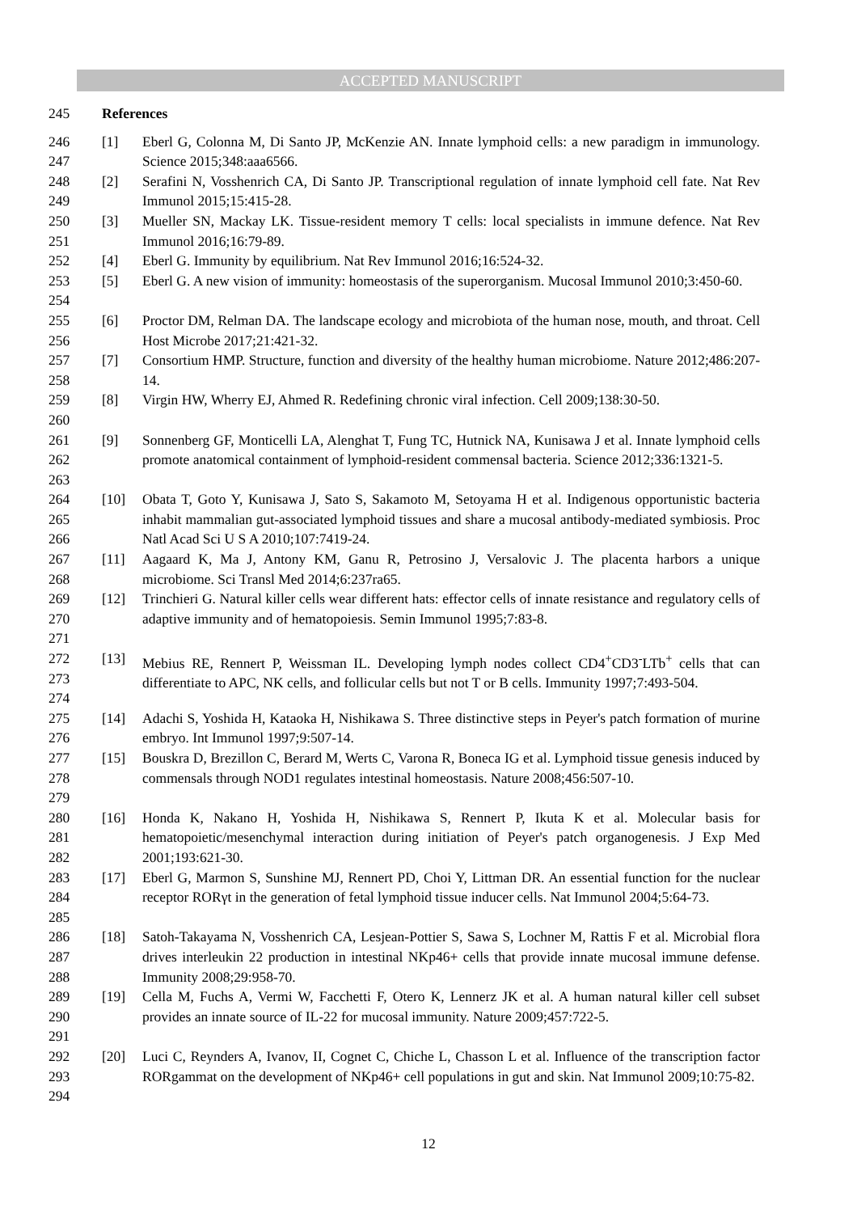ACCEPTED MANUSCRIPT
245 References
246
247 [1] Eberl G, Colonna M, Di Santo JP, McKenzie AN. Innate lymphoid cells: a new paradigm in immunology. Science 2015;348:aaa6566.
248
249 [2] Serafini N, Vosshenrich CA, Di Santo JP. Transcriptional regulation of innate lymphoid cell fate. Nat Rev Immunol 2015;15:415-28.
250
251 [3] Mueller SN, Mackay LK. Tissue-resident memory T cells: local specialists in immune defence. Nat Rev Immunol 2016;16:79-89.
252 [4] Eberl G. Immunity by equilibrium. Nat Rev Immunol 2016;16:524-32.
253
254 [5] Eberl G. A new vision of immunity: homeostasis of the superorganism. Mucosal Immunol 2010;3:450-60.
255
256 [6] Proctor DM, Relman DA. The landscape ecology and microbiota of the human nose, mouth, and throat. Cell Host Microbe 2017;21:421-32.
257
258 [7] Consortium HMP. Structure, function and diversity of the healthy human microbiome. Nature 2012;486:207-14.
259
260 [8] Virgin HW, Wherry EJ, Ahmed R. Redefining chronic viral infection. Cell 2009;138:30-50.
261
262
263 [9] Sonnenberg GF, Monticelli LA, Alenghat T, Fung TC, Hutnick NA, Kunisawa J et al. Innate lymphoid cells promote anatomical containment of lymphoid-resident commensal bacteria. Science 2012;336:1321-5.
264
265
266 [10] Obata T, Goto Y, Kunisawa J, Sato S, Sakamoto M, Setoyama H et al. Indigenous opportunistic bacteria inhabit mammalian gut-associated lymphoid tissues and share a mucosal antibody-mediated symbiosis. Proc Natl Acad Sci U S A 2010;107:7419-24.
267
268 [11] Aagaard K, Ma J, Antony KM, Ganu R, Petrosino J, Versalovic J. The placenta harbors a unique microbiome. Sci Transl Med 2014;6:237ra65.
269
270
271 [12] Trinchieri G. Natural killer cells wear different hats: effector cells of innate resistance and regulatory cells of adaptive immunity and of hematopoiesis. Semin Immunol 1995;7:83-8.
272
273
274 [13] Mebius RE, Rennert P, Weissman IL. Developing lymph nodes collect CD4<sup>+</sup>CD3<sup>-</sup>LTb<sup>+</sup> cells that can differentiate to APC, NK cells, and follicular cells but not T or B cells. Immunity 1997;7:493-504.
275
276 [14] Adachi S, Yoshida H, Kataoka H, Nishikawa S. Three distinctive steps in Peyer's patch formation of murine embryo. Int Immunol 1997;9:507-14.
277
278
279 [15] Bouskra D, Brezillon C, Berard M, Werts C, Varona R, Boneca IG et al. Lymphoid tissue genesis induced by commensals through NOD1 regulates intestinal homeostasis. Nature 2008;456:507-10.
280
281
282 [16] Honda K, Nakano H, Yoshida H, Nishikawa S, Rennert P, Ikuta K et al. Molecular basis for hematopoietic/mesenchymal interaction during initiation of Peyer's patch organogenesis. J Exp Med 2001;193:621-30.
283
284
285 [17] Eberl G, Marmon S, Sunshine MJ, Rennert PD, Choi Y, Littman DR. An essential function for the nuclear receptor RORγt in the generation of fetal lymphoid tissue inducer cells. Nat Immunol 2004;5:64-73.
286
287
288 [18] Satoh-Takayama N, Vosshenrich CA, Lesjean-Pottier S, Sawa S, Lochner M, Rattis F et al. Microbial flora drives interleukin 22 production in intestinal NKp46+ cells that provide innate mucosal immune defense. Immunity 2008;29:958-70.
289
290
291 [19] Cella M, Fuchs A, Vermi W, Facchetti F, Otero K, Lennerz JK et al. A human natural killer cell subset provides an innate source of IL-22 for mucosal immunity. Nature 2009;457:722-5.
292
293
294 [20] Luci C, Reynders A, Ivanov, II, Cognet C, Chiche L, Chasson L et al. Influence of the transcription factor RORgammat on the development of NKp46+ cell populations in gut and skin. Nat Immunol 2009;10:75-82.
12